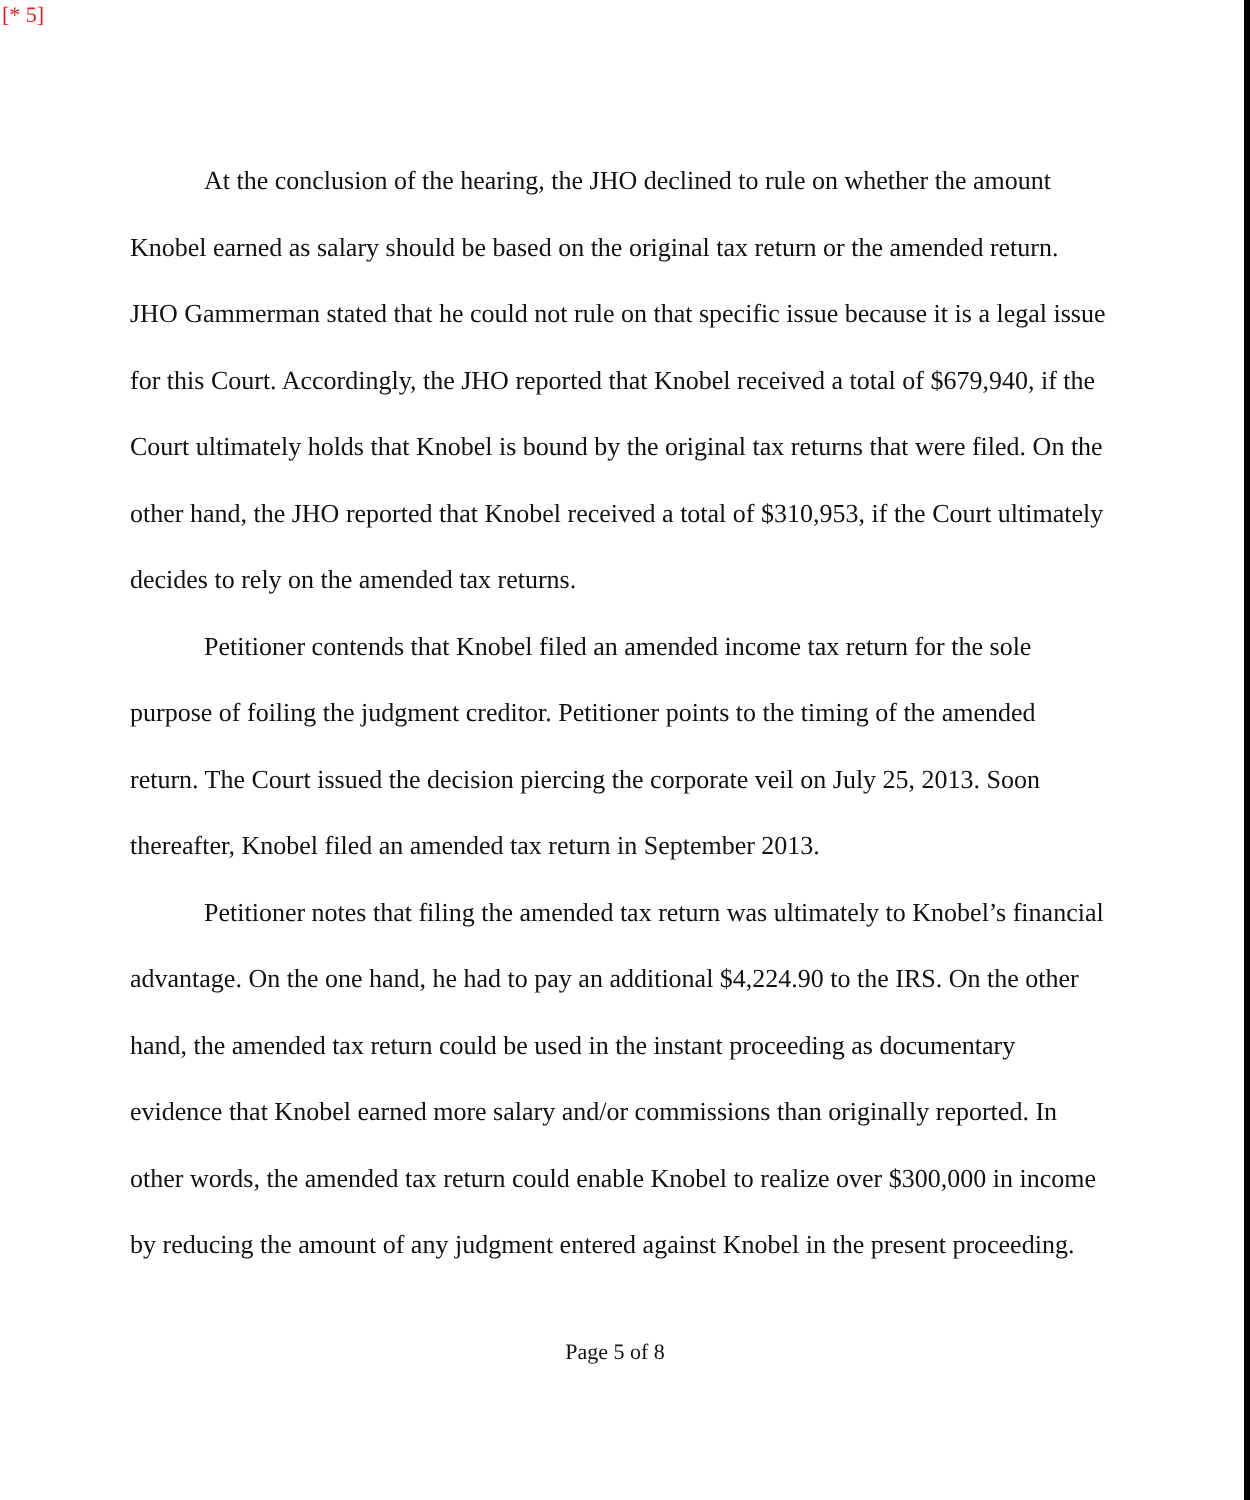[* 5]
At the conclusion of the hearing, the JHO declined to rule on whether the amount Knobel earned as salary should be based on the original tax return or the amended return. JHO Gammerman stated that he could not rule on that specific issue because it is a legal issue for this Court. Accordingly, the JHO reported that Knobel received a total of $679,940, if the Court ultimately holds that Knobel is bound by the original tax returns that were filed. On the other hand, the JHO reported that Knobel received a total of $310,953, if the Court ultimately decides to rely on the amended tax returns.
Petitioner contends that Knobel filed an amended income tax return for the sole purpose of foiling the judgment creditor. Petitioner points to the timing of the amended return. The Court issued the decision piercing the corporate veil on July 25, 2013. Soon thereafter, Knobel filed an amended tax return in September 2013.
Petitioner notes that filing the amended tax return was ultimately to Knobel’s financial advantage. On the one hand, he had to pay an additional $4,224.90 to the IRS. On the other hand, the amended tax return could be used in the instant proceeding as documentary evidence that Knobel earned more salary and/or commissions than originally reported. In other words, the amended tax return could enable Knobel to realize over $300,000 in income by reducing the amount of any judgment entered against Knobel in the present proceeding.
Page 5 of 8